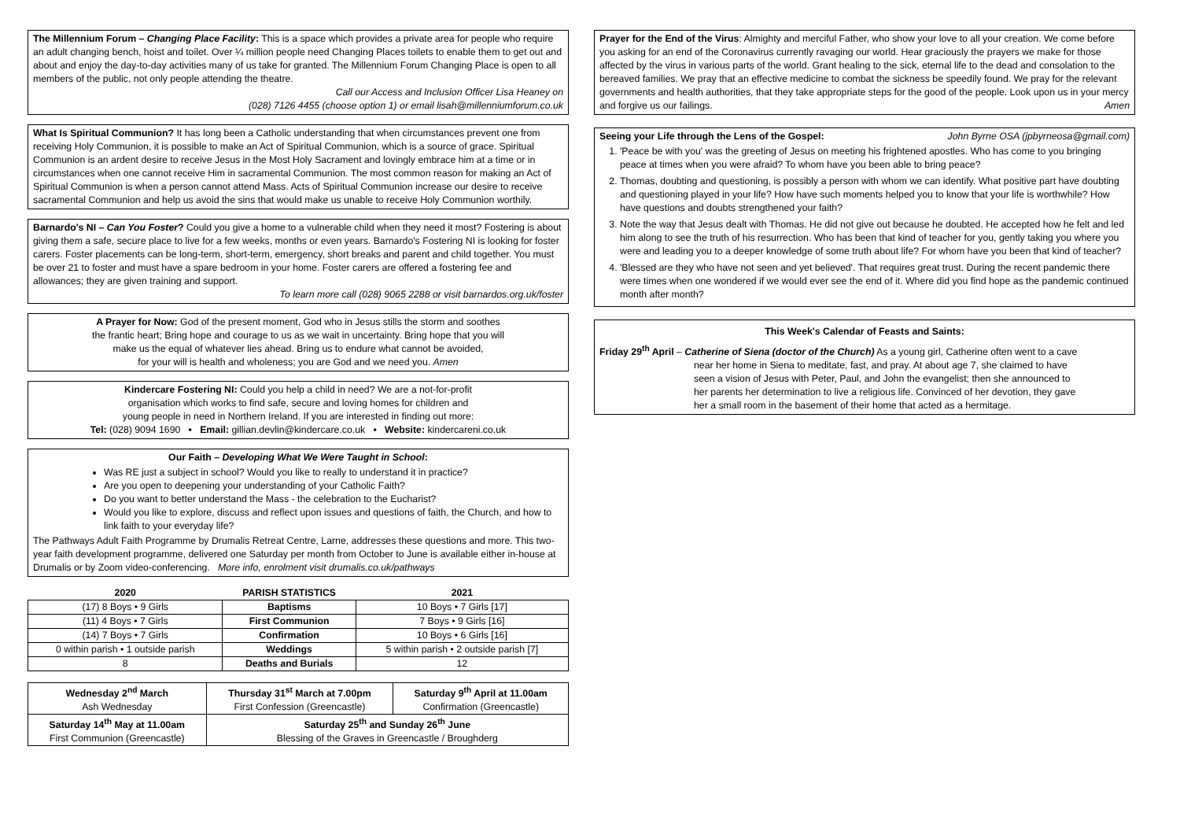The Millennium Forum – Changing Place Facility: This is a space which provides a private area for people who require an adult changing bench, hoist and toilet. Over ¼ million people need Changing Places toilets to enable them to get out and about and enjoy the day-to-day activities many of us take for granted. The Millennium Forum Changing Place is open to all members of the public, not only people attending the theatre.
Call our Access and Inclusion Officer Lisa Heaney on
(028) 7126 4455 (choose option 1) or email lisah@millenniumforum.co.uk
What Is Spiritual Communion? It has long been a Catholic understanding that when circumstances prevent one from receiving Holy Communion, it is possible to make an Act of Spiritual Communion, which is a source of grace. Spiritual Communion is an ardent desire to receive Jesus in the Most Holy Sacrament and lovingly embrace him at a time or in circumstances when one cannot receive Him in sacramental Communion. The most common reason for making an Act of Spiritual Communion is when a person cannot attend Mass. Acts of Spiritual Communion increase our desire to receive sacramental Communion and help us avoid the sins that would make us unable to receive Holy Communion worthily.
Barnardo's NI – Can You Foster? Could you give a home to a vulnerable child when they need it most? Fostering is about giving them a safe, secure place to live for a few weeks, months or even years. Barnardo's Fostering NI is looking for foster carers. Foster placements can be long-term, short-term, emergency, short breaks and parent and child together. You must be over 21 to foster and must have a spare bedroom in your home. Foster carers are offered a fostering fee and allowances; they are given training and support.
To learn more call (028) 9065 2288 or visit barnardos.org.uk/foster
A Prayer for Now: God of the present moment, God who in Jesus stills the storm and soothes
the frantic heart; Bring hope and courage to us as we wait in uncertainty. Bring hope that you will
make us the equal of whatever lies ahead. Bring us to endure what cannot be avoided,
for your will is health and wholeness; you are God and we need you. Amen
Kindercare Fostering NI: Could you help a child in need? We are a not-for-profit
organisation which works to find safe, secure and loving homes for children and
young people in need in Northern Ireland. If you are interested in finding out more:
Tel: (028) 9094 1690 • Email: gillian.devlin@kindercare.co.uk • Website: kindercareni.co.uk
Our Faith – Developing What We Were Taught in School:
Was RE just a subject in school? Would you like to really to understand it in practice?
Are you open to deepening your understanding of your Catholic Faith?
Do you want to better understand the Mass - the celebration to the Eucharist?
Would you like to explore, discuss and reflect upon issues and questions of faith, the Church, and how to link faith to your everyday life?
The Pathways Adult Faith Programme by Drumalis Retreat Centre, Larne, addresses these questions and more. This two-year faith development programme, delivered one Saturday per month from October to June is available either in-house at Drumalis or by Zoom video-conferencing. More info, enrolment visit drumalis.co.uk/pathways
| 2020 | PARISH STATISTICS | 2021 |
| --- | --- | --- |
| (17) 8 Boys • 9 Girls | Baptisms | 10 Boys • 7 Girls [17] |
| (11) 4 Boys • 7 Girls | First Communion | 7 Boys • 9 Girls [16] |
| (14) 7 Boys • 7 Girls | Confirmation | 10 Boys • 6 Girls [16] |
| 0 within parish • 1 outside parish | Weddings | 5 within parish • 2 outside parish [7] |
| 8 | Deaths and Burials | 12 |
| Wednesday 2<sup>nd</sup> March Ash Wednesday | Thursday 31<sup>st</sup> March at 7.00pm First Confession (Greencastle) | Saturday 9<sup>th</sup> April at 11.00am Confirmation (Greencastle) |
| Saturday 14<sup>th</sup> May at 11.00am First Communion (Greencastle) | Saturday 25<sup>th</sup> and Sunday 26<sup>th</sup> June Blessing of the Graves in Greencastle / Broughderg | |
Prayer for the End of the Virus: Almighty and merciful Father, who show your love to all your creation. We come before you asking for an end of the Coronavirus currently ravaging our world. Hear graciously the prayers we make for those affected by the virus in various parts of the world. Grant healing to the sick, eternal life to the dead and consolation to the bereaved families. We pray that an effective medicine to combat the sickness be speedily found. We pray for the relevant governments and health authorities, that they take appropriate steps for the good of the people. Look upon us in your mercy and forgive us our failings. Amen
Seeing your Life through the Lens of the Gospel: John Byrne OSA (jpbyrneosa@gmail.com)
1. 'Peace be with you' was the greeting of Jesus on meeting his frightened apostles. Who has come to you bringing peace at times when you were afraid? To whom have you been able to bring peace?
2. Thomas, doubting and questioning, is possibly a person with whom we can identify. What positive part have doubting and questioning played in your life? How have such moments helped you to know that your life is worthwhile? How have questions and doubts strengthened your faith?
3. Note the way that Jesus dealt with Thomas. He did not give out because he doubted. He accepted how he felt and led him along to see the truth of his resurrection. Who has been that kind of teacher for you, gently taking you where you were and leading you to a deeper knowledge of some truth about life? For whom have you been that kind of teacher?
4. 'Blessed are they who have not seen and yet believed'. That requires great trust. During the recent pandemic there were times when one wondered if we would ever see the end of it. Where did you find hope as the pandemic continued month after month?
This Week's Calendar of Feasts and Saints:
Friday 29<sup>th</sup> April – Catherine of Siena (doctor of the Church) As a young girl, Catherine often went to a cave near her home in Siena to meditate, fast, and pray. At about age 7, she claimed to have seen a vision of Jesus with Peter, Paul, and John the evangelist; then she announced to her parents her determination to live a religious life. Convinced of her devotion, they gave her a small room in the basement of their home that acted as a hermitage.